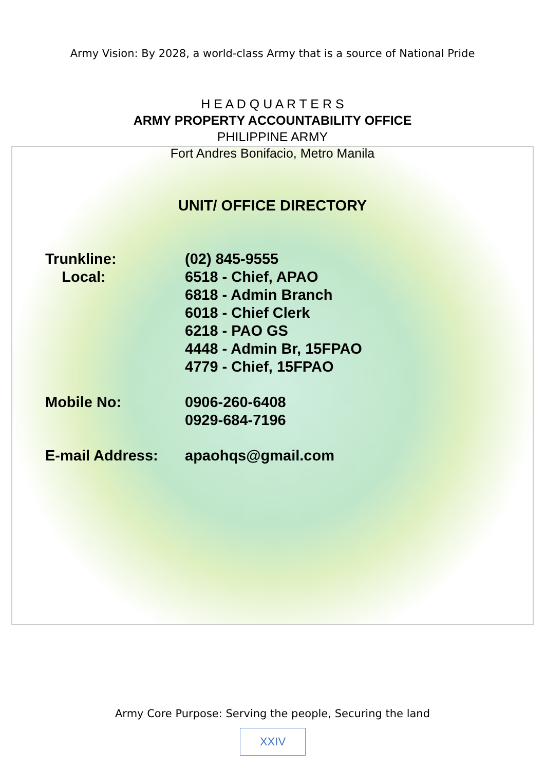Army Vision: By 2028, a world-class Army that is a source of National Pride
H E A D Q U A R T E R S
ARMY PROPERTY ACCOUNTABILITY OFFICE
PHILIPPINE ARMY
Fort Andres Bonifacio, Metro Manila
UNIT/ OFFICE DIRECTORY
| Trunkline: | (02) 845-9555 |
| Local: | 6518 - Chief, APAO 6818 - Admin Branch 6018 - Chief Clerk 6218 - PAO GS 4448 - Admin Br, 15FPAO 4779 - Chief, 15FPAO |
| Mobile No: | 0906-260-6408 0929-684-7196 |
| E-mail Address: | apaohqs@gmail.com |
Army Core Purpose: Serving the people, Securing the land
XXIV